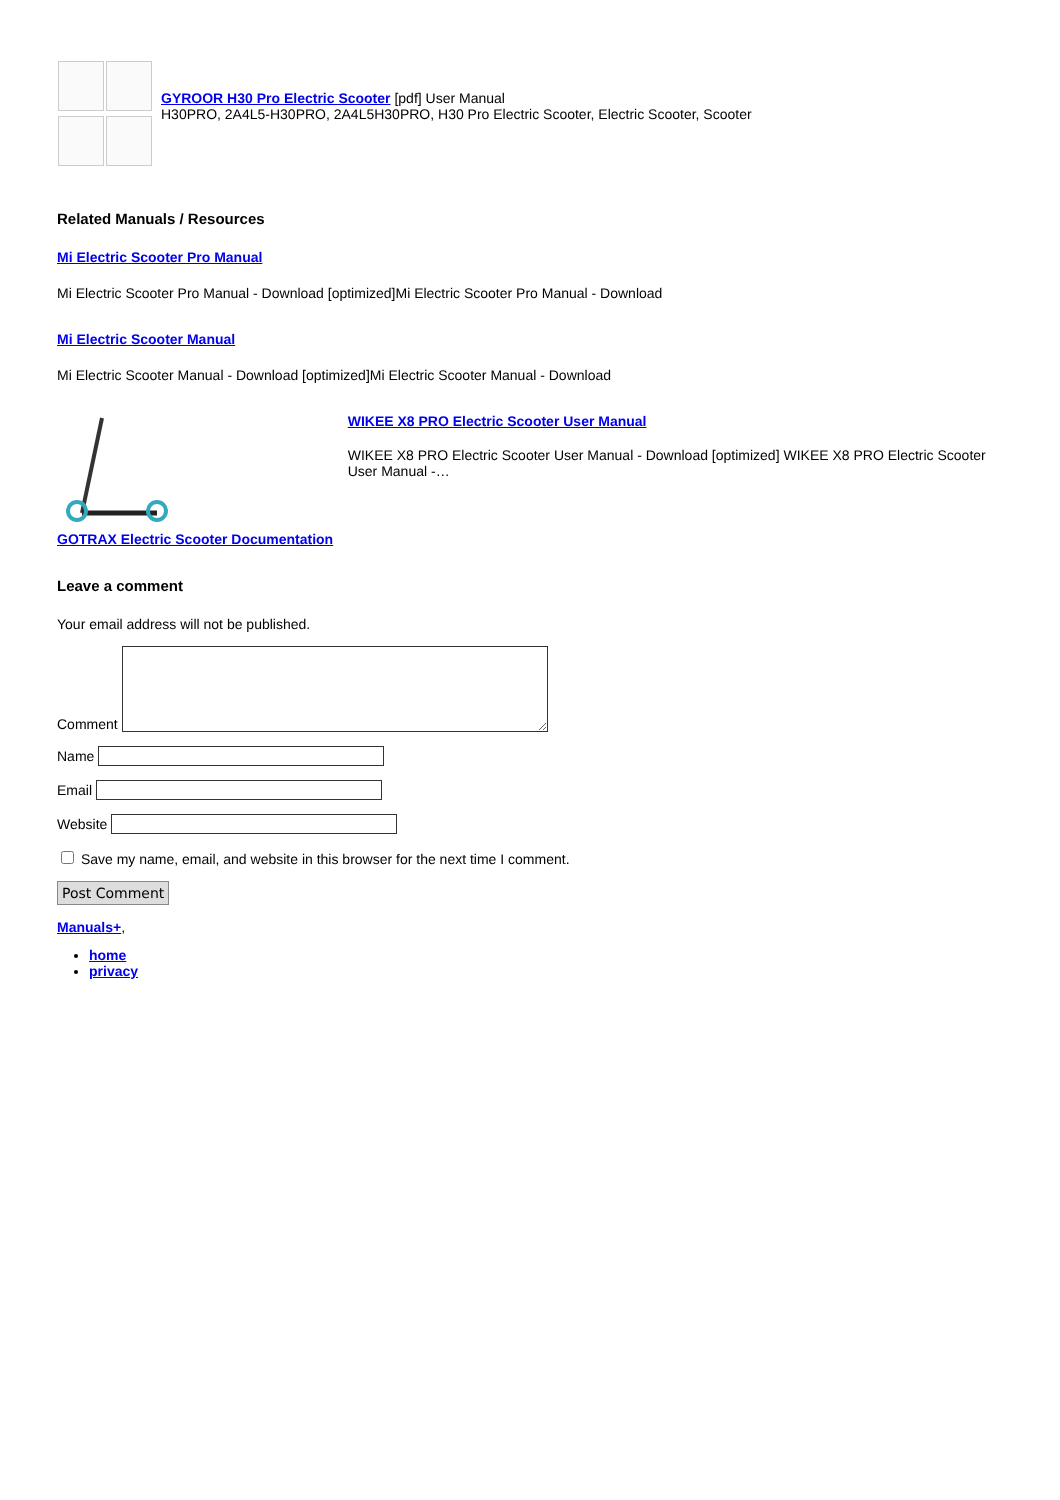GYROOR H30 Pro Electric Scooter [pdf] User Manual
H30PRO, 2A4L5-H30PRO, 2A4L5H30PRO, H30 Pro Electric Scooter, Electric Scooter, Scooter
Related Manuals / Resources
Mi Electric Scooter Pro Manual
Mi Electric Scooter Pro Manual - Download [optimized]Mi Electric Scooter Pro Manual - Download
Mi Electric Scooter Manual
Mi Electric Scooter Manual - Download [optimized]Mi Electric Scooter Manual - Download
GOTRAX Electric Scooter Documentation WIKEE X8 PRO Electric Scooter User Manual
WIKEE X8 PRO Electric Scooter User Manual - Download [optimized] WIKEE X8 PRO Electric Scooter User Manual -…
Leave a comment
Your email address will not be published.
Comment
Name
Email
Website
Save my name, email, and website in this browser for the next time I comment.
Post Comment
Manuals+,
home
privacy